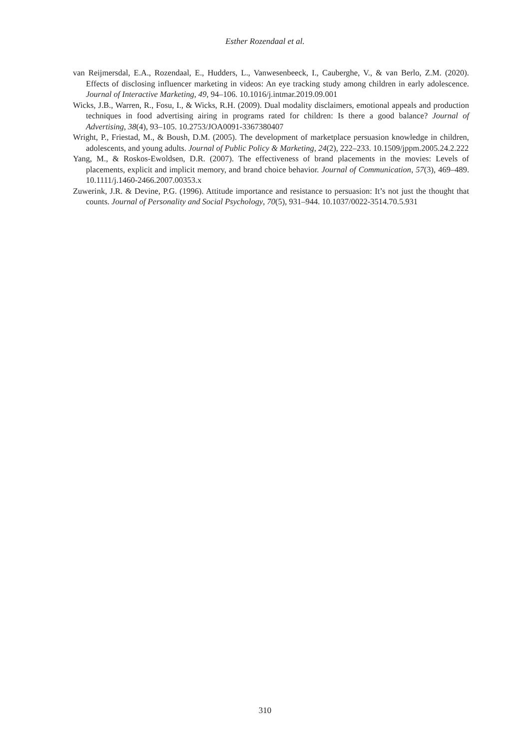Esther Rozendaal et al.
van Reijmersdal, E.A., Rozendaal, E., Hudders, L., Vanwesenbeeck, I., Cauberghe, V., & van Berlo, Z.M. (2020). Effects of disclosing influencer marketing in videos: An eye tracking study among children in early adolescence. Journal of Interactive Marketing, 49, 94–106. 10.1016/j.intmar.2019.09.001
Wicks, J.B., Warren, R., Fosu, I., & Wicks, R.H. (2009). Dual modality disclaimers, emotional appeals and production techniques in food advertising airing in programs rated for children: Is there a good balance? Journal of Advertising, 38(4), 93–105. 10.2753/JOA0091-3367380407
Wright, P., Friestad, M., & Boush, D.M. (2005). The development of marketplace persuasion knowledge in children, adolescents, and young adults. Journal of Public Policy & Marketing, 24(2), 222–233. 10.1509/jppm.2005.24.2.222
Yang, M., & Roskos-Ewoldsen, D.R. (2007). The effectiveness of brand placements in the movies: Levels of placements, explicit and implicit memory, and brand choice behavior. Journal of Communication, 57(3), 469–489. 10.1111/j.1460-2466.2007.00353.x
Zuwerink, J.R. & Devine, P.G. (1996). Attitude importance and resistance to persuasion: It’s not just the thought that counts. Journal of Personality and Social Psychology, 70(5), 931–944. 10.1037/0022-3514.70.5.931
310